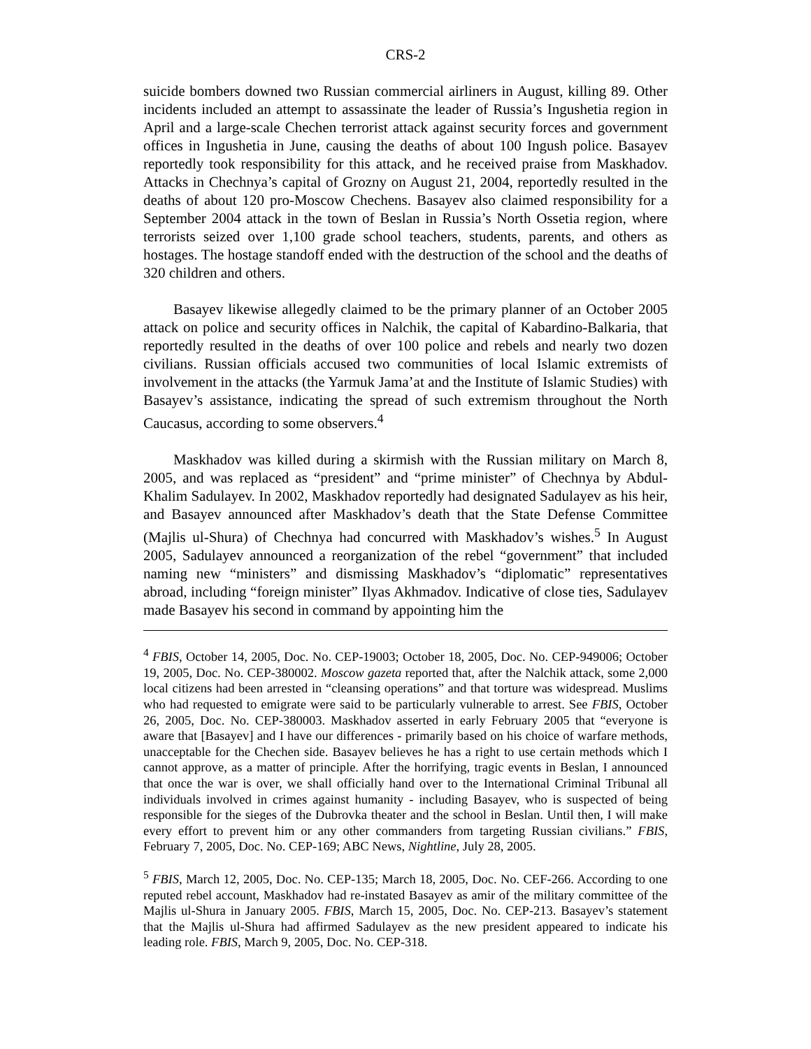CRS-2
suicide bombers downed two Russian commercial airliners in August, killing 89. Other incidents included an attempt to assassinate the leader of Russia’s Ingushetia region in April and a large-scale Chechen terrorist attack against security forces and government offices in Ingushetia in June, causing the deaths of about 100 Ingush police. Basayev reportedly took responsibility for this attack, and he received praise from Maskhadov. Attacks in Chechnya’s capital of Grozny on August 21, 2004, reportedly resulted in the deaths of about 120 pro-Moscow Chechens. Basayev also claimed responsibility for a September 2004 attack in the town of Beslan in Russia’s North Ossetia region, where terrorists seized over 1,100 grade school teachers, students, parents, and others as hostages. The hostage standoff ended with the destruction of the school and the deaths of 320 children and others.
Basayev likewise allegedly claimed to be the primary planner of an October 2005 attack on police and security offices in Nalchik, the capital of Kabardino-Balkaria, that reportedly resulted in the deaths of over 100 police and rebels and nearly two dozen civilians. Russian officials accused two communities of local Islamic extremists of involvement in the attacks (the Yarmuk Jama’at and the Institute of Islamic Studies) with Basayev’s assistance, indicating the spread of such extremism throughout the North Caucasus, according to some observers.<sup>4</sup>
Maskhadov was killed during a skirmish with the Russian military on March 8, 2005, and was replaced as “president” and “prime minister” of Chechnya by Abdul-Khalim Sadulayev. In 2002, Maskhadov reportedly had designated Sadulayev as his heir, and Basayev announced after Maskhadov’s death that the State Defense Committee (Majlis ul-Shura) of Chechnya had concurred with Maskhadov’s wishes.<sup>5</sup> In August 2005, Sadulayev announced a reorganization of the rebel “government” that included naming new “ministers” and dismissing Maskhadov’s “diplomatic” representatives abroad, including “foreign minister” Ilyas Akhmadov. Indicative of close ties, Sadulayev made Basayev his second in command by appointing him the
<sup>4</sup> FBIS, October 14, 2005, Doc. No. CEP-19003; October 18, 2005, Doc. No. CEP-949006; October 19, 2005, Doc. No. CEP-380002. Moscow gazeta reported that, after the Nalchik attack, some 2,000 local citizens had been arrested in “cleansing operations” and that torture was widespread. Muslims who had requested to emigrate were said to be particularly vulnerable to arrest. See FBIS, October 26, 2005, Doc. No. CEP-380003. Maskhadov asserted in early February 2005 that “everyone is aware that [Basayev] and I have our differences - primarily based on his choice of warfare methods, unacceptable for the Chechen side. Basayev believes he has a right to use certain methods which I cannot approve, as a matter of principle. After the horrifying, tragic events in Beslan, I announced that once the war is over, we shall officially hand over to the International Criminal Tribunal all individuals involved in crimes against humanity - including Basayev, who is suspected of being responsible for the sieges of the Dubrovka theater and the school in Beslan. Until then, I will make every effort to prevent him or any other commanders from targeting Russian civilians.” FBIS, February 7, 2005, Doc. No. CEP-169; ABC News, Nightline, July 28, 2005.
<sup>5</sup> FBIS, March 12, 2005, Doc. No. CEP-135; March 18, 2005, Doc. No. CEF-266. According to one reputed rebel account, Maskhadov had re-instated Basayev as amir of the military committee of the Majlis ul-Shura in January 2005. FBIS, March 15, 2005, Doc. No. CEP-213. Basayev’s statement that the Majlis ul-Shura had affirmed Sadulayev as the new president appeared to indicate his leading role. FBIS, March 9, 2005, Doc. No. CEP-318.